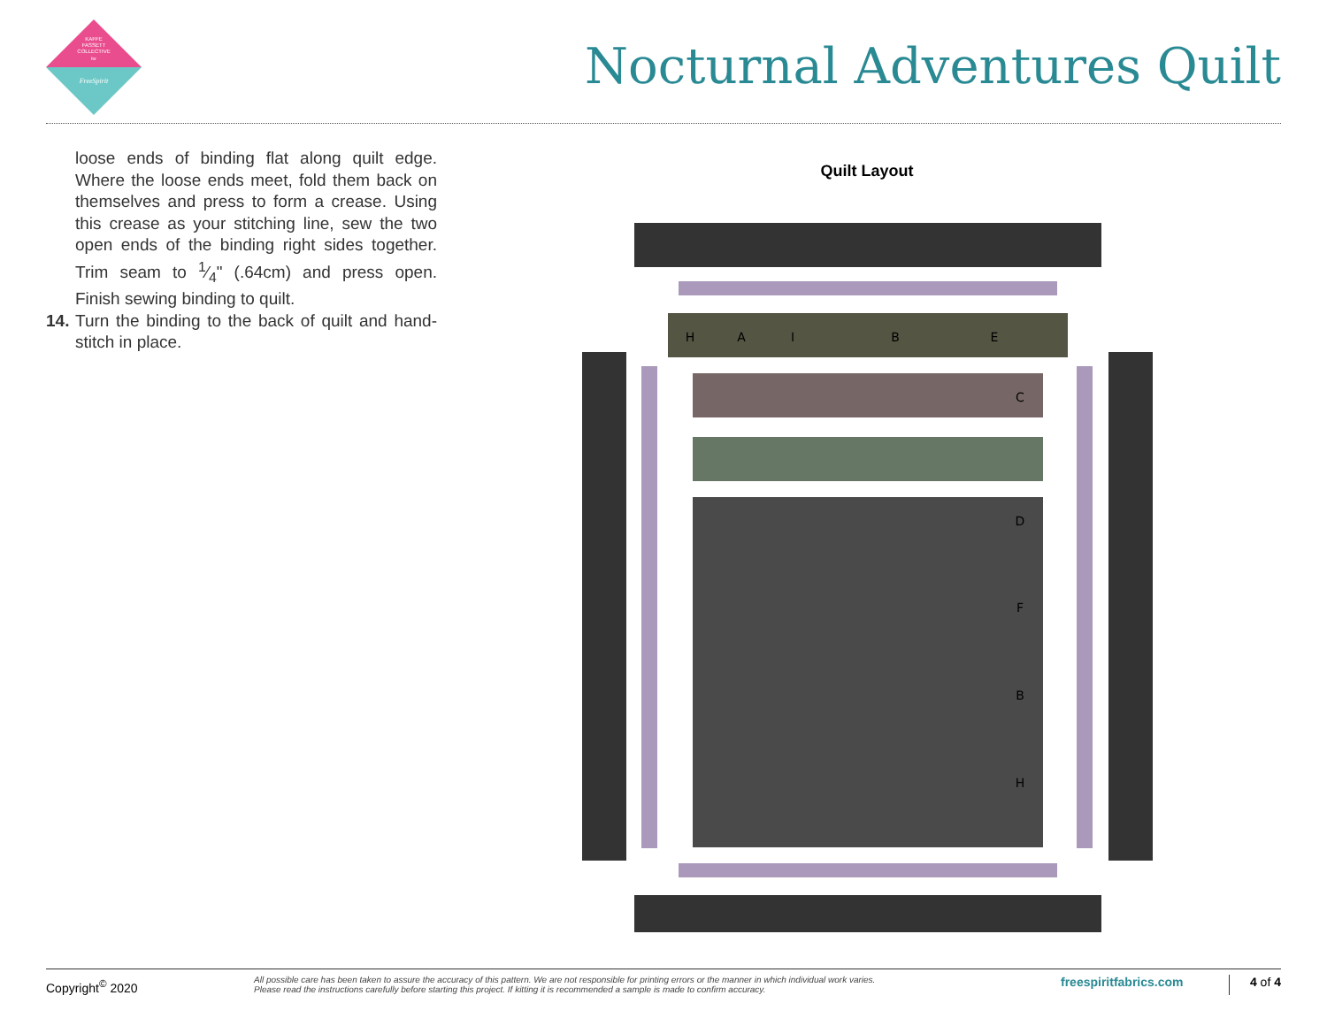KAFFE
FASSETT
COLLECTIVE
for
FreeSpirit
Nocturnal Adventures Quilt
loose ends of binding flat along quilt edge. Where the loose ends meet, fold them back on themselves and press to form a crease. Using this crease as your stitching line, sew the two open ends of the binding right sides together. Trim seam to 1⁄4" (.64cm) and press open. Finish sewing binding to quilt.
14. Turn the binding to the back of quilt and hand-stitch in place.
Quilt Layout
H
A
I
B
E
C
D
F
B
H
Copyright<sup>©</sup> 2020
All possible care has been taken to assure the accuracy of this pattern. We are not responsible for printing errors or the manner in which individual work varies.
Please read the instructions carefully before starting this project. If kitting it is recommended a sample is made to confirm accuracy.
freespiritfabrics.com
4 of 4